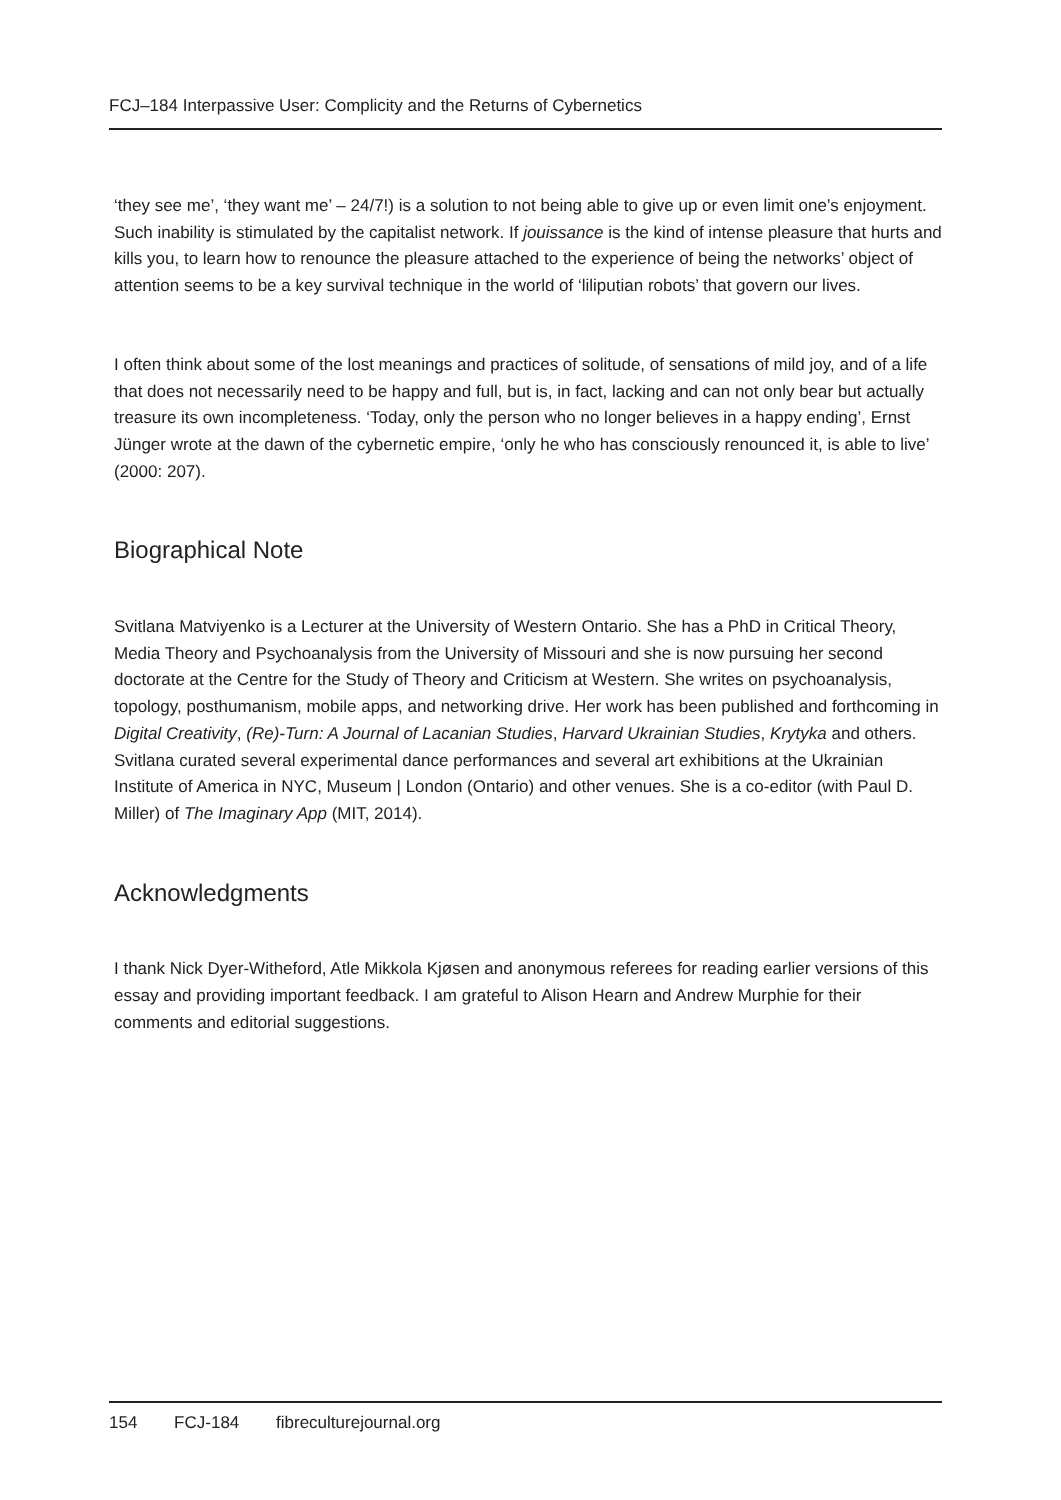FCJ–184 Interpassive User: Complicity and the Returns of Cybernetics
‘they see me’, ‘they want me’ – 24/7!) is a solution to not being able to give up or even limit one’s enjoyment. Such inability is stimulated by the capitalist network. If jouissance is the kind of intense pleasure that hurts and kills you, to learn how to renounce the pleasure attached to the experience of being the networks’ object of attention seems to be a key survival technique in the world of ‘liliputian robots’ that govern our lives.
I often think about some of the lost meanings and practices of solitude, of sensations of mild joy, and of a life that does not necessarily need to be happy and full, but is, in fact, lacking and can not only bear but actually treasure its own incompleteness. ‘Today, only the person who no longer believes in a happy ending’, Ernst Jünger wrote at the dawn of the cybernetic empire, ‘only he who has consciously renounced it, is able to live’ (2000: 207).
Biographical Note
Svitlana Matviyenko is a Lecturer at the University of Western Ontario. She has a PhD in Critical Theory, Media Theory and Psychoanalysis from the University of Missouri and she is now pursuing her second doctorate at the Centre for the Study of Theory and Criticism at Western. She writes on psychoanalysis, topology, posthumanism, mobile apps, and networking drive. Her work has been published and forthcoming in Digital Creativity, (Re)-Turn: A Journal of Lacanian Studies, Harvard Ukrainian Studies, Krytyka and others. Svitlana curated several experimental dance performances and several art exhibitions at the Ukrainian Institute of America in NYC, Museum | London (Ontario) and other venues. She is a co-editor (with Paul D. Miller) of The Imaginary App (MIT, 2014).
Acknowledgments
I thank Nick Dyer-Witheford, Atle Mikkola Kjøsen and anonymous referees for reading earlier versions of this essay and providing important feedback. I am grateful to Alison Hearn and Andrew Murphie for their comments and editorial suggestions.
154 FCJ-184 fibreculturejournal.org